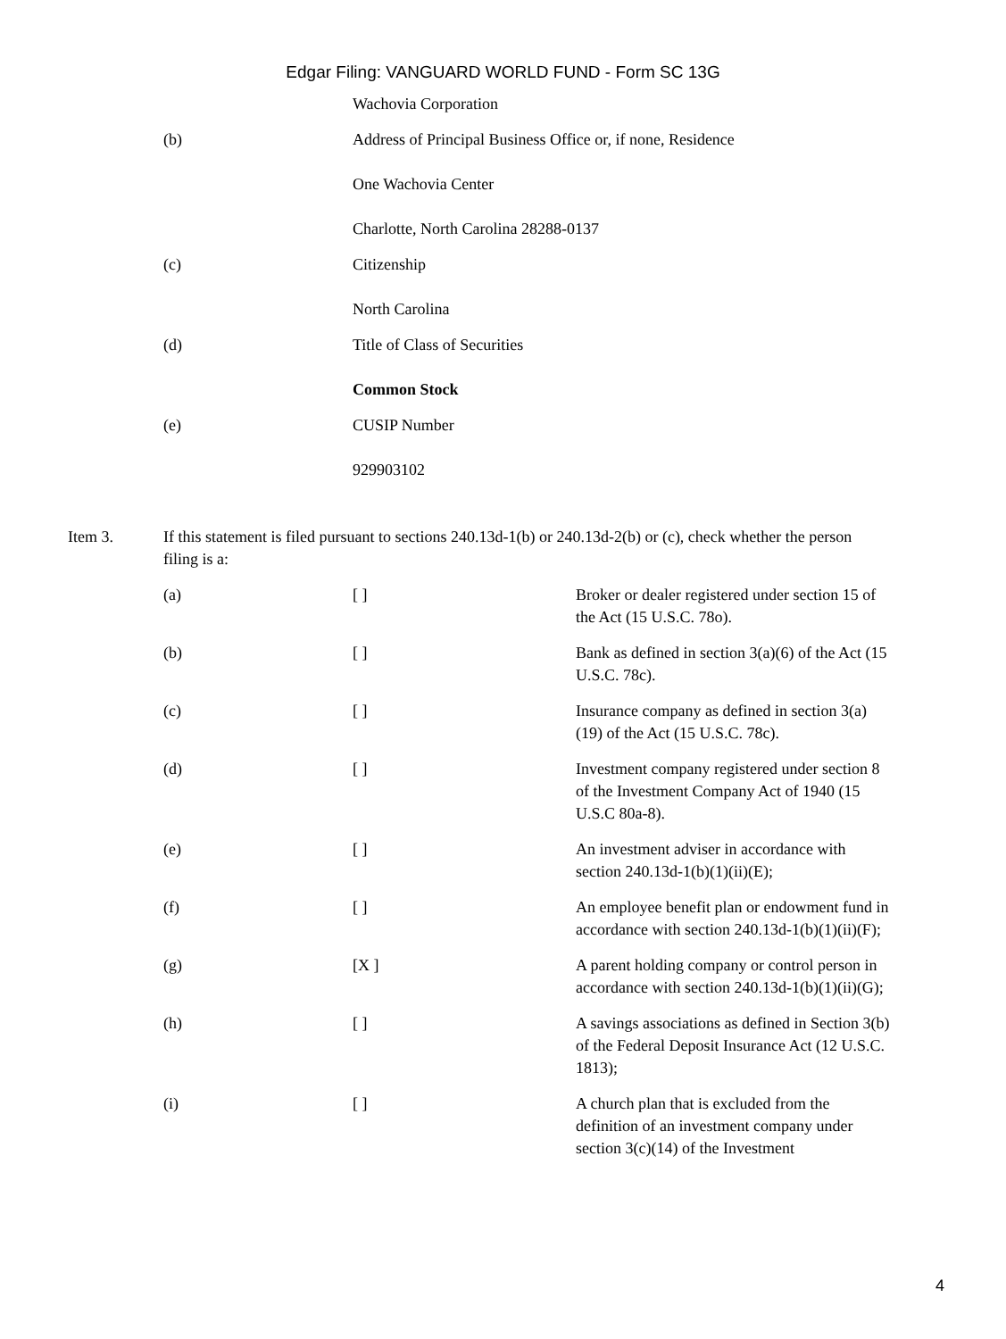Edgar Filing: VANGUARD WORLD FUND - Form SC 13G
Wachovia Corporation
(b) Address of Principal Business Office or, if none, Residence
One Wachovia Center
Charlotte, North Carolina 28288-0137
(c) Citizenship
North Carolina
(d) Title of Class of Securities
Common Stock
(e) CUSIP Number
929903102
Item 3. If this statement is filed pursuant to sections 240.13d-1(b) or 240.13d-2(b) or (c), check whether the person filing is a:
(a) [ ] Broker or dealer registered under section 15 of the Act (15 U.S.C. 78o).
(b) [ ] Bank as defined in section 3(a)(6) of the Act (15 U.S.C. 78c).
(c) [ ] Insurance company as defined in section 3(a)(19) of the Act (15 U.S.C. 78c).
(d) [ ] Investment company registered under section 8 of the Investment Company Act of 1940 (15 U.S.C 80a-8).
(e) [ ] An investment adviser in accordance with section 240.13d-1(b)(1)(ii)(E);
(f) [ ] An employee benefit plan or endowment fund in accordance with section 240.13d-1(b)(1)(ii)(F);
(g) [X ] A parent holding company or control person in accordance with section 240.13d-1(b)(1)(ii)(G);
(h) [ ] A savings associations as defined in Section 3(b) of the Federal Deposit Insurance Act (12 U.S.C. 1813);
(i) [ ] A church plan that is excluded from the definition of an investment company under section 3(c)(14) of the Investment
4